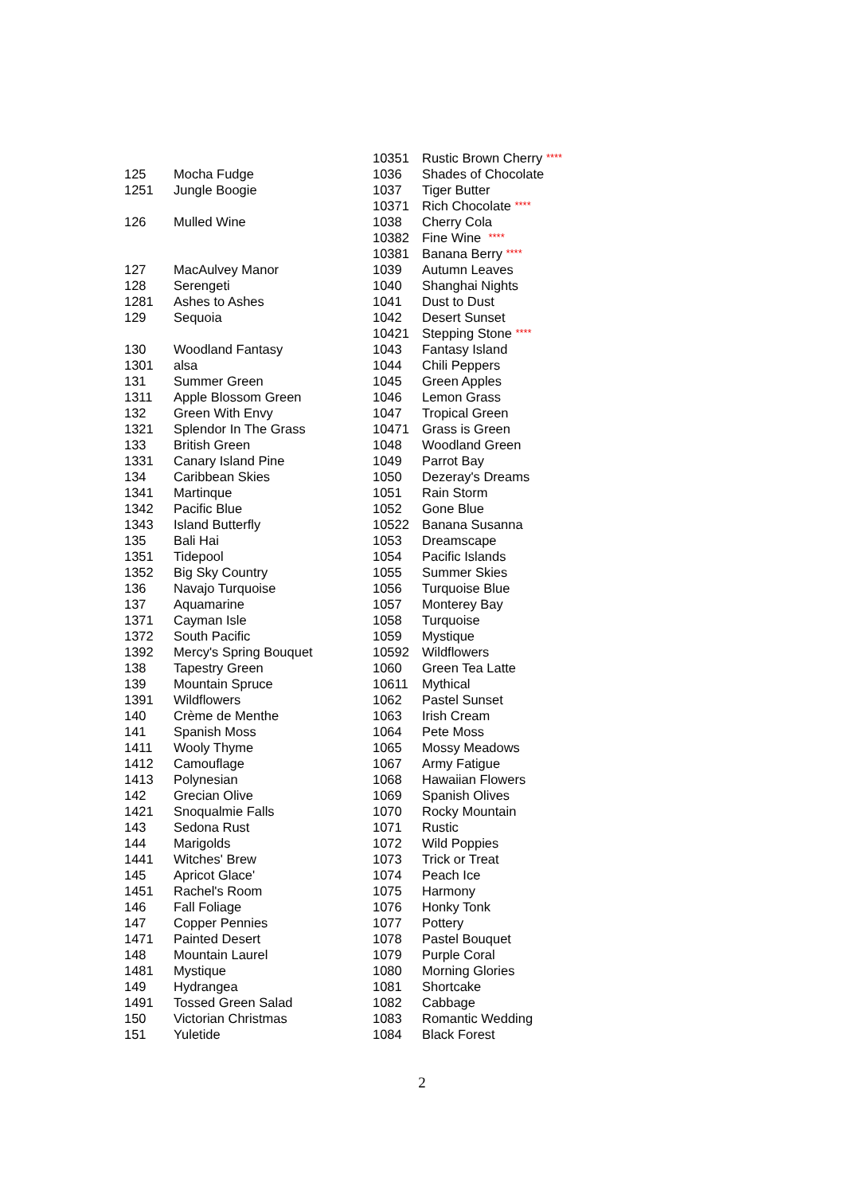| 125 | Mocha Fudge |
| 1251 | Jungle Boogie |
| 126 | Mulled Wine |
| 127 | MacAulvey Manor |
| 128 | Serengeti |
| 1281 | Ashes to Ashes |
| 129 | Sequoia |
| 130 | Woodland Fantasy |
| 1301 | alsa |
| 131 | Summer Green |
| 1311 | Apple Blossom Green |
| 132 | Green With Envy |
| 1321 | Splendor In The Grass |
| 133 | British Green |
| 1331 | Canary Island Pine |
| 134 | Caribbean Skies |
| 1341 | Martinque |
| 1342 | Pacific Blue |
| 1343 | Island Butterfly |
| 135 | Bali Hai |
| 1351 | Tidepool |
| 1352 | Big Sky Country |
| 136 | Navajo Turquoise |
| 137 | Aquamarine |
| 1371 | Cayman Isle |
| 1372 | South Pacific |
| 1392 | Mercy's Spring Bouquet |
| 138 | Tapestry Green |
| 139 | Mountain Spruce |
| 1391 | Wildflowers |
| 140 | Crème de Menthe |
| 141 | Spanish Moss |
| 1411 | Wooly Thyme |
| 1412 | Camouflage |
| 1413 | Polynesian |
| 142 | Grecian Olive |
| 1421 | Snoqualmie Falls |
| 143 | Sedona Rust |
| 144 | Marigolds |
| 1441 | Witches' Brew |
| 145 | Apricot Glace' |
| 1451 | Rachel's Room |
| 146 | Fall Foliage |
| 147 | Copper Pennies |
| 1471 | Painted Desert |
| 148 | Mountain Laurel |
| 1481 | Mystique |
| 149 | Hydrangea |
| 1491 | Tossed Green Salad |
| 150 | Victorian Christmas |
| 151 | Yuletide |
| 10351 | Rustic Brown Cherry **** |
| 1036 | Shades of Chocolate |
| 1037 | Tiger Butter |
| 10371 | Rich Chocolate **** |
| 1038 | Cherry Cola |
| 10382 | Fine Wine **** |
| 10381 | Banana Berry **** |
| 1039 | Autumn Leaves |
| 1040 | Shanghai Nights |
| 1041 | Dust to Dust |
| 1042 | Desert Sunset |
| 10421 | Stepping Stone **** |
| 1043 | Fantasy Island |
| 1044 | Chili Peppers |
| 1045 | Green Apples |
| 1046 | Lemon Grass |
| 1047 | Tropical Green |
| 10471 | Grass is Green |
| 1048 | Woodland Green |
| 1049 | Parrot Bay |
| 1050 | Dezeray's Dreams |
| 1051 | Rain Storm |
| 1052 | Gone Blue |
| 10522 | Banana Susanna |
| 1053 | Dreamscape |
| 1054 | Pacific Islands |
| 1055 | Summer Skies |
| 1056 | Turquoise Blue |
| 1057 | Monterey Bay |
| 1058 | Turquoise |
| 1059 | Mystique |
| 10592 | Wildflowers |
| 1060 | Green Tea Latte |
| 10611 | Mythical |
| 1062 | Pastel Sunset |
| 1063 | Irish Cream |
| 1064 | Pete Moss |
| 1065 | Mossy Meadows |
| 1067 | Army Fatigue |
| 1068 | Hawaiian Flowers |
| 1069 | Spanish Olives |
| 1070 | Rocky Mountain |
| 1071 | Rustic |
| 1072 | Wild Poppies |
| 1073 | Trick or Treat |
| 1074 | Peach Ice |
| 1075 | Harmony |
| 1076 | Honky Tonk |
| 1077 | Pottery |
| 1078 | Pastel Bouquet |
| 1079 | Purple Coral |
| 1080 | Morning Glories |
| 1081 | Shortcake |
| 1082 | Cabbage |
| 1083 | Romantic Wedding |
| 1084 | Black Forest |
2